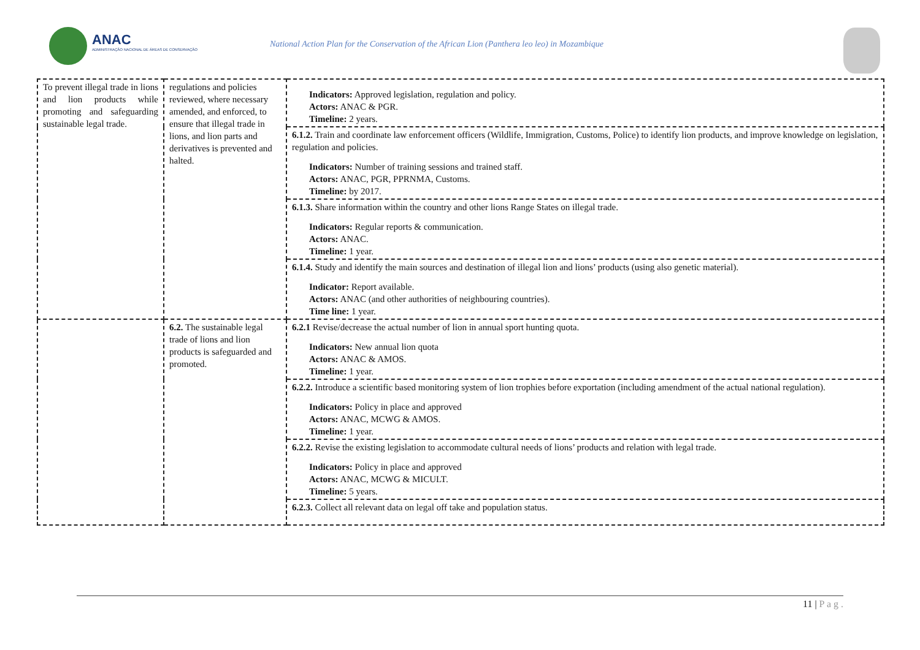ANAC
ADMINISTRAÇÃO NACIONAL DE ÁREAS DE CONSERVAÇÃO
National Action Plan for the Conservation of the African Lion (Panthera leo leo) in Mozambique
| To prevent illegal trade in lions and lion products while promoting and safeguarding sustainable legal trade. | regulations and policies reviewed, where necessary amended, and enforced, to ensure that illegal trade in lions, and lion parts and derivatives is prevented and halted. | Indicators: Approved legislation, regulation and policy. Actors: ANAC & PGR. Timeline: 2 years. |
| | | 6.1.2. Train and coordinate law enforcement officers (Wildlife, Immigration, Customs, Police) to identify lion products, and improve knowledge on legislation, regulation and policies. Indicators: Number of training sessions and trained staff. Actors: ANAC, PGR, PPRNMA, Customs. Timeline: by 2017. |
| | | 6.1.3. Share information within the country and other lions Range States on illegal trade. Indicators: Regular reports & communication. Actors: ANAC. Timeline: 1 year. |
| | | 6.1.4. Study and identify the main sources and destination of illegal lion and lions’ products (using also genetic material). Indicator: Report available. Actors: ANAC (and other authorities of neighbouring countries). Time line: 1 year. |
| | 6.2. The sustainable legal trade of lions and lion products is safeguarded and promoted. | 6.2.1 Revise/decrease the actual number of lion in annual sport hunting quota. Indicators: New annual lion quota Actors: ANAC & AMOS. Timeline: 1 year. |
| | | 6.2.2. Introduce a scientific based monitoring system of lion trophies before exportation (including amendment of the actual national regulation). Indicators: Policy in place and approved Actors: ANAC, MCWG & AMOS. Timeline: 1 year. |
| | | 6.2.2. Revise the existing legislation to accommodate cultural needs of lions’ products and relation with legal trade. Indicators: Policy in place and approved Actors: ANAC, MCWG & MICULT. Timeline: 5 years. |
| | | 6.2.3. Collect all relevant data on legal off take and population status. |
11 | P a g .